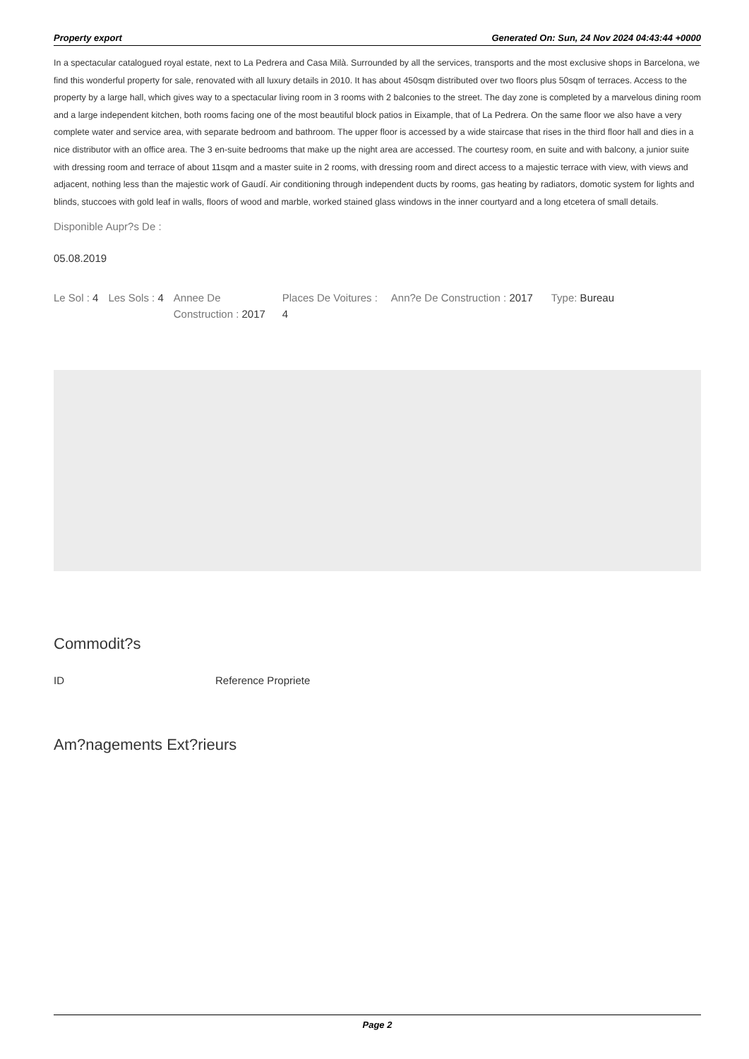Property export Generated On: Sun, 24 Nov 2024 04:43:44 +0000
In a spectacular catalogued royal estate, next to La Pedrera and Casa Milà. Surrounded by all the services, transports and the most exclusive shops in Barcelona, we find this wonderful property for sale, renovated with all luxury details in 2010. It has about 450sqm distributed over two floors plus 50sqm of terraces. Access to the property by a large hall, which gives way to a spectacular living room in 3 rooms with 2 balconies to the street. The day zone is completed by a marvelous dining room and a large independent kitchen, both rooms facing one of the most beautiful block patios in Eixample, that of La Pedrera. On the same floor we also have a very complete water and service area, with separate bedroom and bathroom. The upper floor is accessed by a wide staircase that rises in the third floor hall and dies in a nice distributor with an office area. The 3 en-suite bedrooms that make up the night area are accessed. The courtesy room, en suite and with balcony, a junior suite with dressing room and terrace of about 11sqm and a master suite in 2 rooms, with dressing room and direct access to a majestic terrace with view, with views and adjacent, nothing less than the majestic work of Gaudí. Air conditioning through independent ducts by rooms, gas heating by radiators, domotic system for lights and blinds, stuccoes with gold leaf in walls, floors of wood and marble, worked stained glass windows in the inner courtyard and a long etcetera of small details.
Disponible Aupr?s De :
05.08.2019
Le Sol : 4 Les Sols : 4 Annee De Construction : 2017
Places De Voitures : 4
Ann?e De Construction : 2017 Type: Bureau
Commodit?s
ID Reference Propriete
Am?nagements Ext?rieurs
Page 2